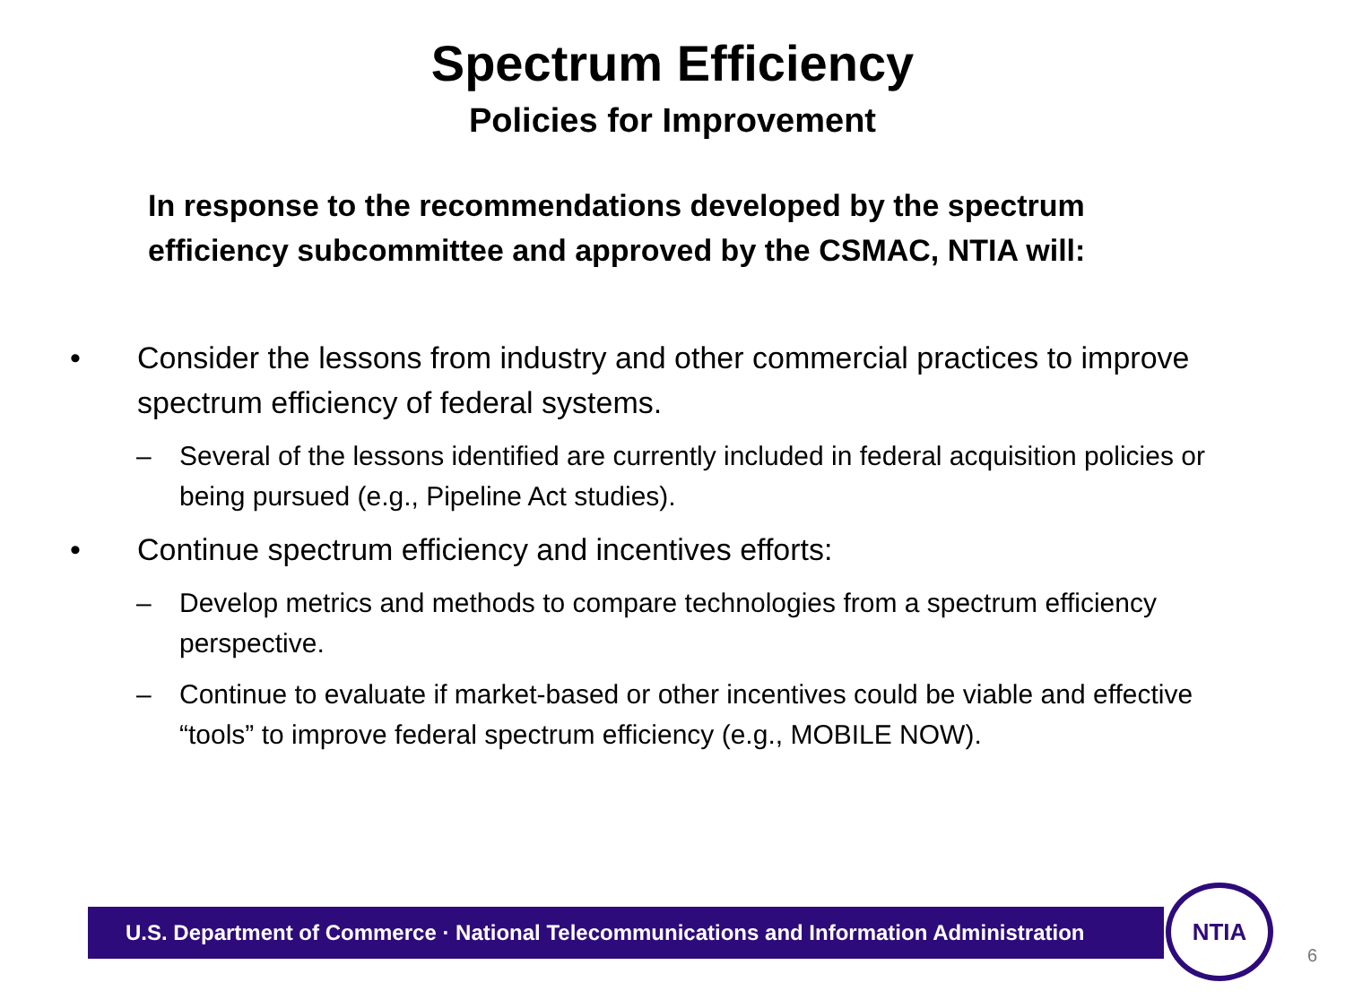Spectrum Efficiency
Policies for Improvement
In response to the recommendations developed by the spectrum efficiency subcommittee and approved by the CSMAC, NTIA will:
• Consider the lessons from industry and other commercial practices to improve spectrum efficiency of federal systems.
– Several of the lessons identified are currently included in federal acquisition policies or being pursued (e.g., Pipeline Act studies).
• Continue spectrum efficiency and incentives efforts:
– Develop metrics and methods to compare technologies from a spectrum efficiency perspective.
– Continue to evaluate if market-based or other incentives could be viable and effective “tools” to improve federal spectrum efficiency (e.g., MOBILE NOW).
U.S. Department of Commerce · National Telecommunications and Information Administration
NTIA
6